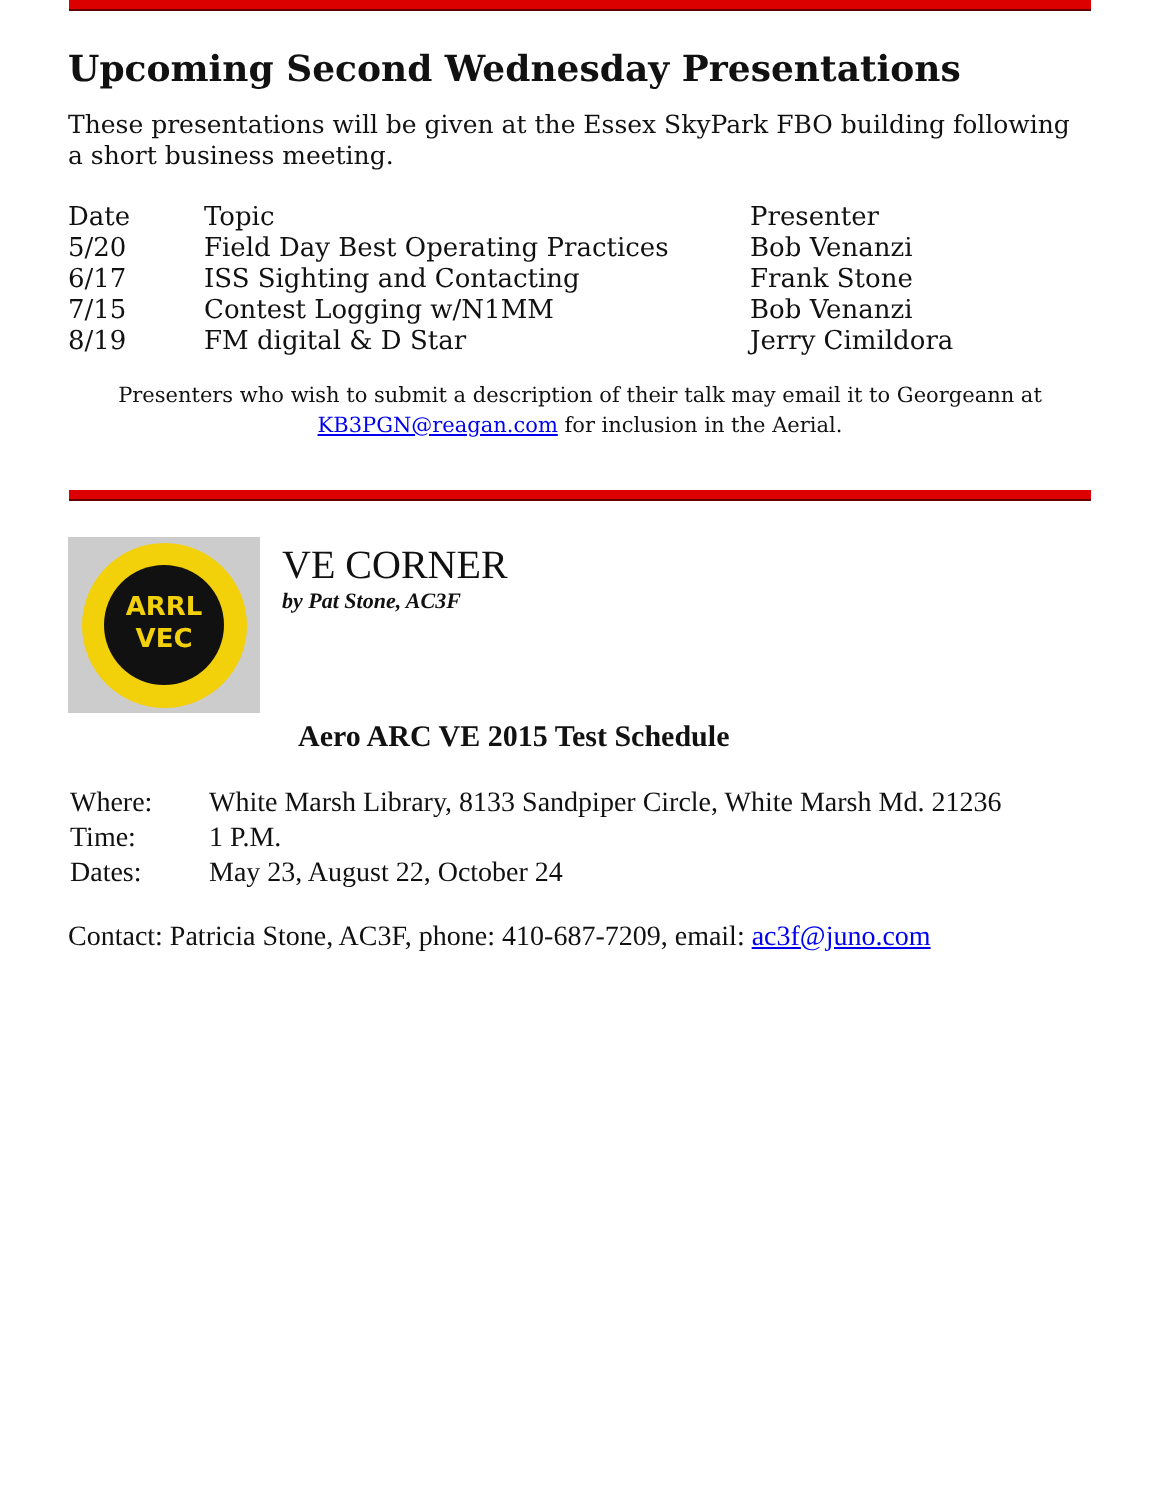Upcoming Second Wednesday Presentations
These presentations will be given at the Essex SkyPark FBO building following a short business meeting.
| Date | Topic | Presenter |
| --- | --- | --- |
| 5/20 | Field Day Best Operating Practices | Bob Venanzi |
| 6/17 | ISS Sighting and Contacting | Frank Stone |
| 7/15 | Contest Logging w/N1MM | Bob Venanzi |
| 8/19 | FM digital & D Star | Jerry Cimildora |
Presenters who wish to submit a description of their talk may email it to Georgeann at
KB3PGN@reagan.com for inclusion in the Aerial.
ARRL
VEC
VE CORNER
by Pat Stone, AC3F
Aero ARC VE 2015 Test Schedule
| Where: | White Marsh Library, 8133 Sandpiper Circle, White Marsh Md. 21236 |
| Time: | 1 P.M. |
| Dates: | May 23, August 22, October 24 |
Contact: Patricia Stone, AC3F, phone: 410-687-7209, email: ac3f@juno.com